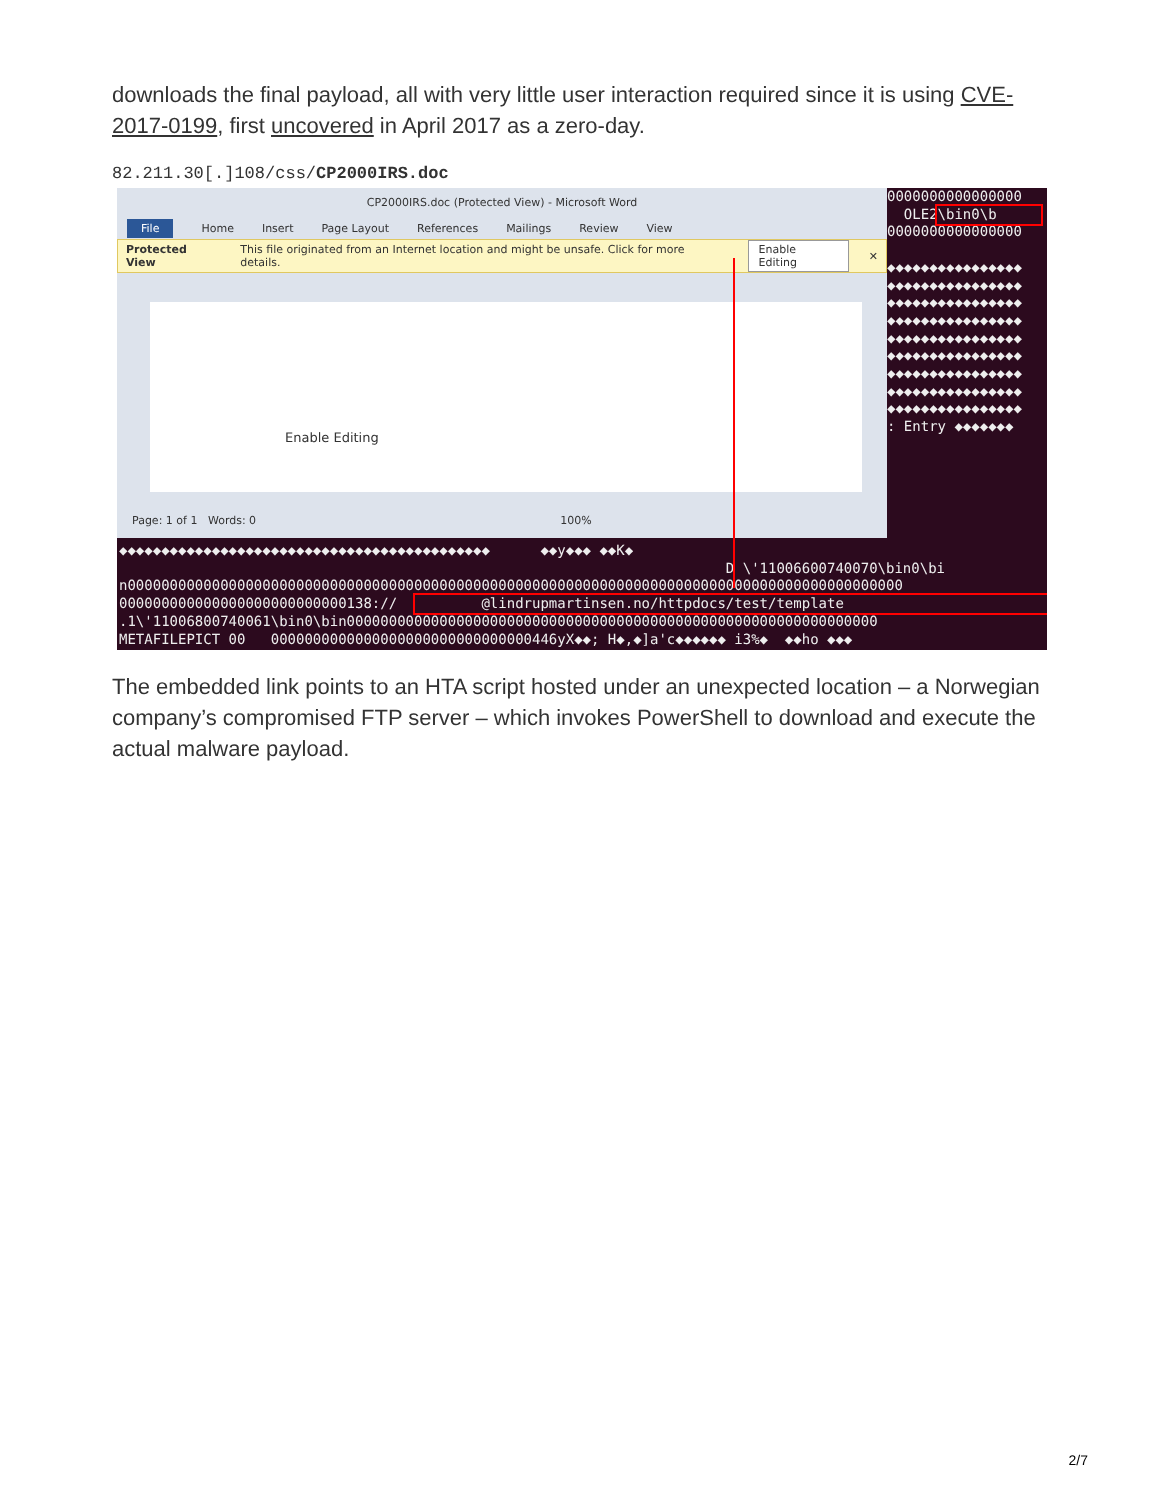downloads the final payload, all with very little user interaction required since it is using CVE-2017-0199, first uncovered in April 2017 as a zero-day.
82.211.30[.]108/css/CP2000IRS.doc
0000000000000000 OLE2\bin0\b 0000000000000000 ◆◆◆◆◆◆◆◆◆◆◆◆◆◆◆◆ ◆◆◆◆◆◆◆◆◆◆◆◆◆◆◆◆ ◆◆◆◆◆◆◆◆◆◆◆◆◆◆◆◆ ◆◆◆◆◆◆◆◆◆◆◆◆◆◆◆◆ ◆◆◆◆◆◆◆◆◆◆◆◆◆◆◆◆ ◆◆◆◆◆◆◆◆◆◆◆◆◆◆◆◆ ◆◆◆◆◆◆◆◆◆◆◆◆◆◆◆◆ ◆◆◆◆◆◆◆◆◆◆◆◆◆◆◆◆ ◆◆◆◆◆◆◆◆◆◆◆◆◆◆◆◆ : Entry ◆◆◆◆◆◆◆
◆◆◆◆◆◆◆◆◆◆◆◆◆◆◆◆◆◆◆◆◆◆◆◆◆◆◆◆◆◆◆◆◆◆◆◆◆◆◆◆◆◆◆◆ ◆◆y◆◆◆ ◆◆K◆ D \'11006600740070\bin0\bi n00000000000000000000000000000000000000000000000000000000000000000000000000000000000000000000 000000000000000000000000000138:// @lindrupmartinsen.no/httpdocs/test/template .1\'11006800740061\bin0\bin000000000000000000000000000000000000000000000000000000000000000 METAFILEPICT 00 0000000000000000000000000000000446yX◆◆; H◆,◆]a'c◆◆◆◆◆◆ i3%◆ ◆◆ho ◆◆◆
CP2000IRS.doc (Protected View) - Microsoft Word
File Home Insert Page Layout References Mailings Review View
Protected View This file originated from an Internet location and might be unsafe. Click for more details. Enable Editing ✕
Enable Editing
Page: 1 of 1 Words: 0 100%
The embedded link points to an HTA script hosted under an unexpected location – a Norwegian company’s compromised FTP server – which invokes PowerShell to download and execute the actual malware payload.
2/7